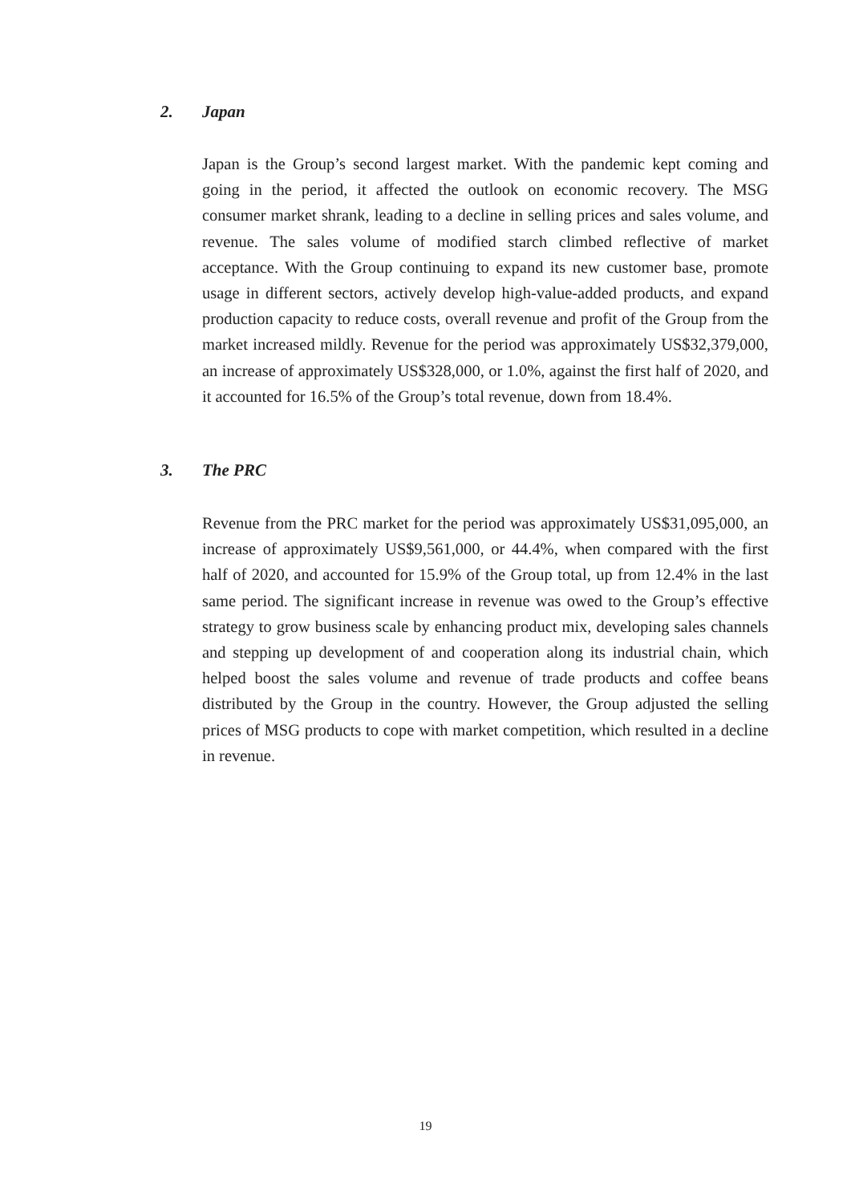2. Japan
Japan is the Group’s second largest market. With the pandemic kept coming and going in the period, it affected the outlook on economic recovery. The MSG consumer market shrank, leading to a decline in selling prices and sales volume, and revenue. The sales volume of modified starch climbed reflective of market acceptance. With the Group continuing to expand its new customer base, promote usage in different sectors, actively develop high-value-added products, and expand production capacity to reduce costs, overall revenue and profit of the Group from the market increased mildly. Revenue for the period was approximately US$32,379,000, an increase of approximately US$328,000, or 1.0%, against the first half of 2020, and it accounted for 16.5% of the Group’s total revenue, down from 18.4%.
3. The PRC
Revenue from the PRC market for the period was approximately US$31,095,000, an increase of approximately US$9,561,000, or 44.4%, when compared with the first half of 2020, and accounted for 15.9% of the Group total, up from 12.4% in the last same period. The significant increase in revenue was owed to the Group’s effective strategy to grow business scale by enhancing product mix, developing sales channels and stepping up development of and cooperation along its industrial chain, which helped boost the sales volume and revenue of trade products and coffee beans distributed by the Group in the country. However, the Group adjusted the selling prices of MSG products to cope with market competition, which resulted in a decline in revenue.
19